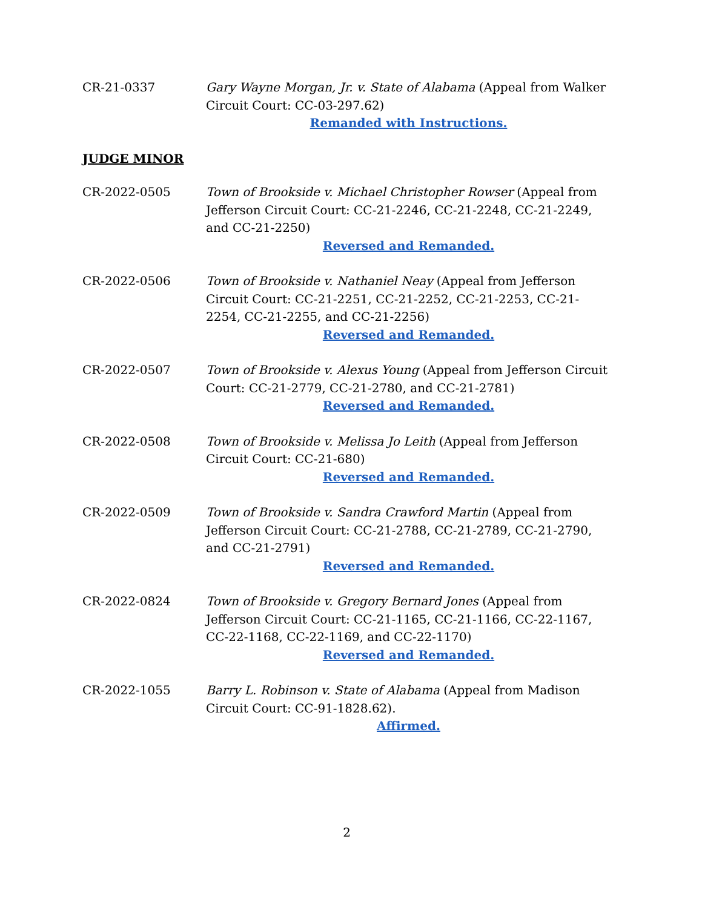CR-21-0337 Gary Wayne Morgan, Jr. v. State of Alabama (Appeal from Walker Circuit Court: CC-03-297.62)
Remanded with Instructions.
JUDGE MINOR
CR-2022-0505 Town of Brookside v. Michael Christopher Rowser (Appeal from Jefferson Circuit Court: CC-21-2246, CC-21-2248, CC-21-2249, and CC-21-2250)
Reversed and Remanded.
CR-2022-0506 Town of Brookside v. Nathaniel Neay (Appeal from Jefferson Circuit Court: CC-21-2251, CC-21-2252, CC-21-2253, CC-21-2254, CC-21-2255, and CC-21-2256)
Reversed and Remanded.
CR-2022-0507 Town of Brookside v. Alexus Young (Appeal from Jefferson Circuit Court: CC-21-2779, CC-21-2780, and CC-21-2781)
Reversed and Remanded.
CR-2022-0508 Town of Brookside v. Melissa Jo Leith (Appeal from Jefferson Circuit Court: CC-21-680)
Reversed and Remanded.
CR-2022-0509 Town of Brookside v. Sandra Crawford Martin (Appeal from Jefferson Circuit Court: CC-21-2788, CC-21-2789, CC-21-2790, and CC-21-2791)
Reversed and Remanded.
CR-2022-0824 Town of Brookside v. Gregory Bernard Jones (Appeal from Jefferson Circuit Court: CC-21-1165, CC-21-1166, CC-22-1167, CC-22-1168, CC-22-1169, and CC-22-1170)
Reversed and Remanded.
CR-2022-1055 Barry L. Robinson v. State of Alabama (Appeal from Madison Circuit Court: CC-91-1828.62).
Affirmed.
2